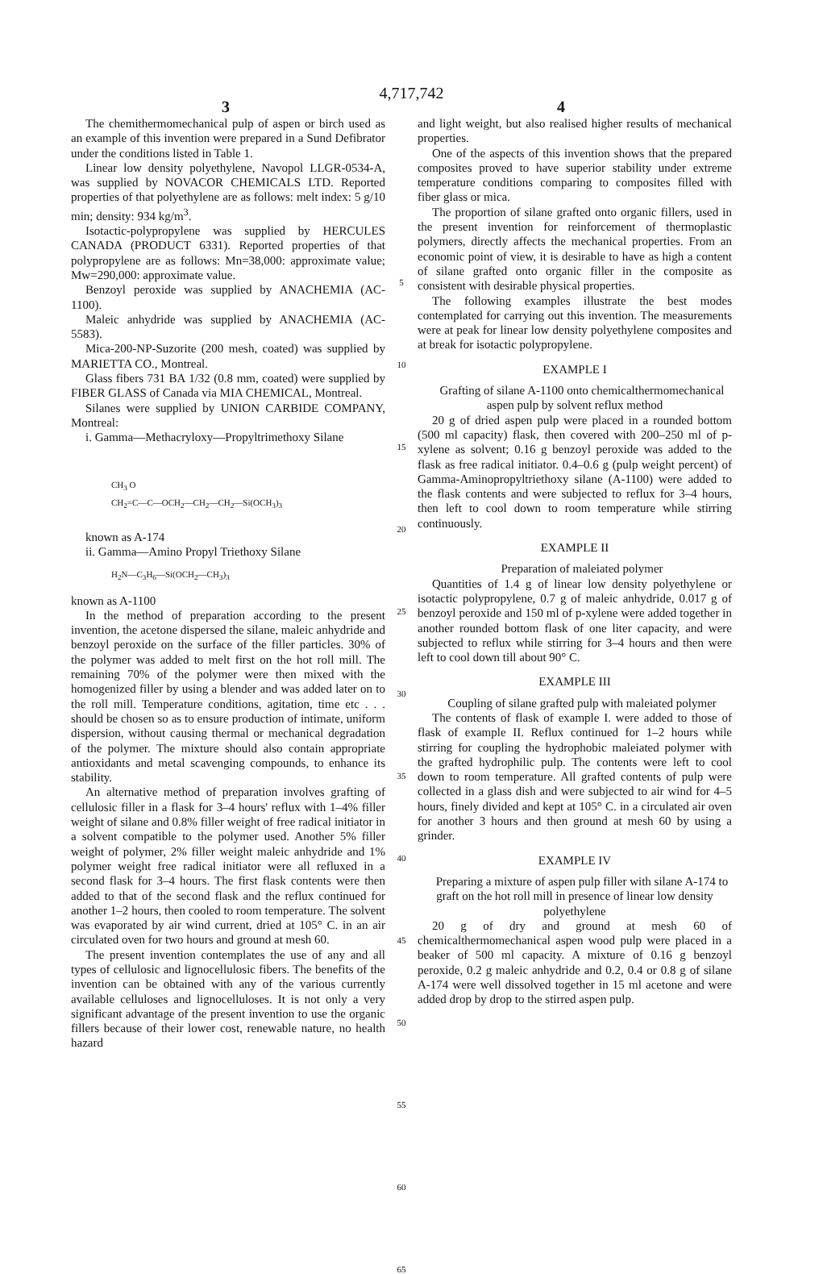4,717,742
3 4
The chemithermomechanical pulp of aspen or birch used as an example of this invention were prepared in a Sund Defibrator under the conditions listed in Table 1.
Linear low density polyethylene, Navopol LLGR-0534-A, was supplied by NOVACOR CHEMICALS LTD. Reported properties of that polyethylene are as follows: melt index: 5 g/10 min; density: 934 kg/m<sup>3</sup>.
Isotactic-polypropylene was supplied by HERCULES CANADA (PRODUCT 6331). Reported properties of that polypropylene are as follows: Mn=38,000: approximate value; Mw=290,000: approximate value.
Benzoyl peroxide was supplied by ANACHEMIA (AC-1100).
Maleic anhydride was supplied by ANACHEMIA (AC-5583).
Mica-200-NP-Suzorite (200 mesh, coated) was supplied by MARIETTA CO., Montreal.
Glass fibers 731 BA 1/32 (0.8 mm, coated) were supplied by FIBER GLASS of Canada via MIA CHEMICAL, Montreal.
Silanes were supplied by UNION CARBIDE COMPANY, Montreal:
i. Gamma—Methacryloxy—Propyltrimethoxy Silane
CH<sub>3</sub> O
CH<sub>2</sub>=C—C—OCH<sub>2</sub>—CH<sub>2</sub>—CH<sub>2</sub>—Si(OCH<sub>3</sub>)<sub>3</sub>
known as A-174
ii. Gamma—Amino Propyl Triethoxy Silane
H<sub>2</sub>N—C<sub>3</sub>H<sub>6</sub>—Si(OCH<sub>2</sub>—CH<sub>3</sub>)<sub>3</sub>
known as A-1100
In the method of preparation according to the present invention, the acetone dispersed the silane, maleic anhydride and benzoyl peroxide on the surface of the filler particles. 30% of the polymer was added to melt first on the hot roll mill. The remaining 70% of the polymer were then mixed with the homogenized filler by using a blender and was added later on to the roll mill. Temperature conditions, agitation, time etc . . . should be chosen so as to ensure production of intimate, uniform dispersion, without causing thermal or mechanical degradation of the polymer. The mixture should also contain appropriate antioxidants and metal scavenging compounds, to enhance its stability.
An alternative method of preparation involves grafting of cellulosic filler in a flask for 3–4 hours' reflux with 1–4% filler weight of silane and 0.8% filler weight of free radical initiator in a solvent compatible to the polymer used. Another 5% filler weight of polymer, 2% filler weight maleic anhydride and 1% polymer weight free radical initiator were all refluxed in a second flask for 3–4 hours. The first flask contents were then added to that of the second flask and the reflux continued for another 1–2 hours, then cooled to room temperature. The solvent was evaporated by air wind current, dried at 105° C. in an air circulated oven for two hours and ground at mesh 60.
The present invention contemplates the use of any and all types of cellulosic and lignocellulosic fibers. The benefits of the invention can be obtained with any of the various currently available celluloses and lignocelluloses. It is not only a very significant advantage of the present invention to use the organic fillers because of their lower cost, renewable nature, no health hazard
5
10
15
20
25
30
35
40
45
50
55
60
65
and light weight, but also realised higher results of mechanical properties.
One of the aspects of this invention shows that the prepared composites proved to have superior stability under extreme temperature conditions comparing to composites filled with fiber glass or mica.
The proportion of silane grafted onto organic fillers, used in the present invention for reinforcement of thermoplastic polymers, directly affects the mechanical properties. From an economic point of view, it is desirable to have as high a content of silane grafted onto organic filler in the composite as consistent with desirable physical properties.
The following examples illustrate the best modes contemplated for carrying out this invention. The measurements were at peak for linear low density polyethylene composites and at break for isotactic polypropylene.
EXAMPLE I
Grafting of silane A-1100 onto chemicalthermomechanical aspen pulp by solvent reflux method
20 g of dried aspen pulp were placed in a rounded bottom (500 ml capacity) flask, then covered with 200–250 ml of p-xylene as solvent; 0.16 g benzoyl peroxide was added to the flask as free radical initiator. 0.4–0.6 g (pulp weight percent) of Gamma-Aminopropyltriethoxy silane (A-1100) were added to the flask contents and were subjected to reflux for 3–4 hours, then left to cool down to room temperature while stirring continuously.
EXAMPLE II
Preparation of maleiated polymer
Quantities of 1.4 g of linear low density polyethylene or isotactic polypropylene, 0.7 g of maleic anhydride, 0.017 g of benzoyl peroxide and 150 ml of p-xylene were added together in another rounded bottom flask of one liter capacity, and were subjected to reflux while stirring for 3–4 hours and then were left to cool down till about 90° C.
EXAMPLE III
Coupling of silane grafted pulp with maleiated polymer
The contents of flask of example I. were added to those of flask of example II. Reflux continued for 1–2 hours while stirring for coupling the hydrophobic maleiated polymer with the grafted hydrophilic pulp. The contents were left to cool down to room temperature. All grafted contents of pulp were collected in a glass dish and were subjected to air wind for 4–5 hours, finely divided and kept at 105° C. in a circulated air oven for another 3 hours and then ground at mesh 60 by using a grinder.
EXAMPLE IV
Preparing a mixture of aspen pulp filler with silane A-174 to graft on the hot roll mill in presence of linear low density polyethylene
20 g of dry and ground at mesh 60 of chemicalthermomechanical aspen wood pulp were placed in a beaker of 500 ml capacity. A mixture of 0.16 g benzoyl peroxide, 0.2 g maleic anhydride and 0.2, 0.4 or 0.8 g of silane A-174 were well dissolved together in 15 ml acetone and were added drop by drop to the stirred aspen pulp.